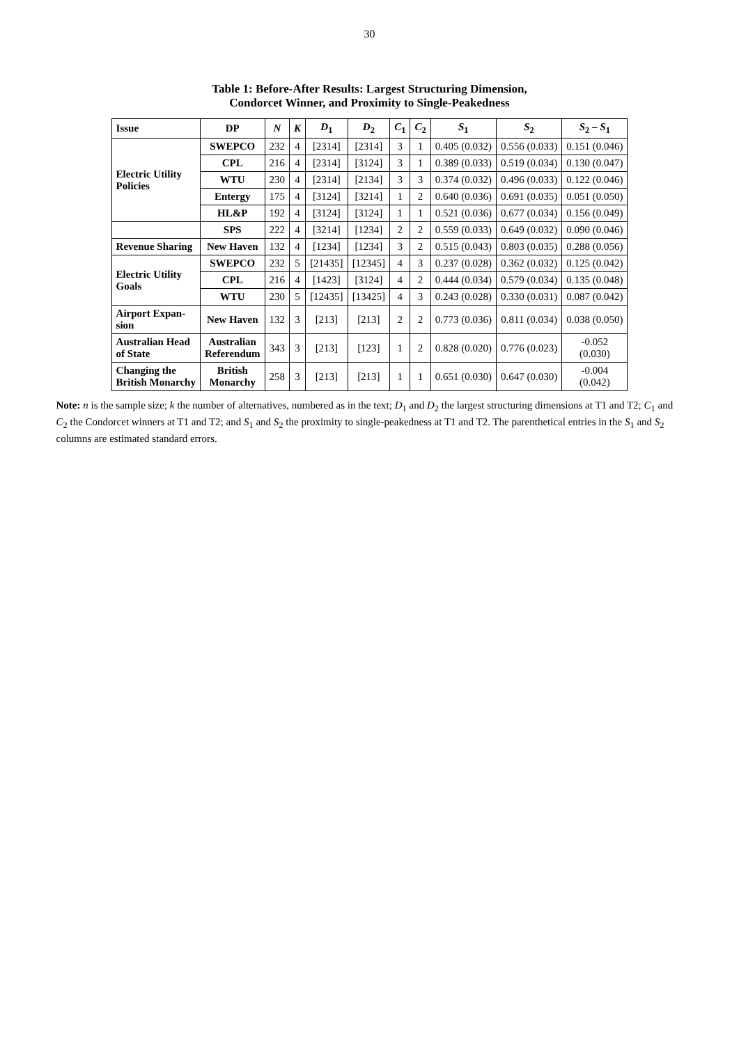30
Table 1: Before-After Results: Largest Structuring Dimension,
Condorcet Winner, and Proximity to Single-Peakedness
| Issue | DP | N | K | D<sub>1</sub> | D<sub>2</sub> | C<sub>1</sub> | C<sub>2</sub> | S<sub>1</sub> | S<sub>2</sub> | S<sub>2</sub> – S<sub>1</sub> |
| --- | --- | --- | --- | --- | --- | --- | --- | --- | --- | --- |
| Electric Utility Policies | SWEPCO | 232 | 4 | [2314] | [2314] | 3 | 1 | 0.405 (0.032) | 0.556 (0.033) | 0.151 (0.046) |
| | CPL | 216 | 4 | [2314] | [3124] | 3 | 1 | 0.389 (0.033) | 0.519 (0.034) | 0.130 (0.047) |
| | WTU | 230 | 4 | [2314] | [2134] | 3 | 3 | 0.374 (0.032) | 0.496 (0.033) | 0.122 (0.046) |
| | Entergy | 175 | 4 | [3124] | [3214] | 1 | 2 | 0.640 (0.036) | 0.691 (0.035) | 0.051 (0.050) |
| | HL&P | 192 | 4 | [3124] | [3124] | 1 | 1 | 0.521 (0.036) | 0.677 (0.034) | 0.156 (0.049) |
| | SPS | 222 | 4 | [3214] | [1234] | 2 | 2 | 0.559 (0.033) | 0.649 (0.032) | 0.090 (0.046) |
| Revenue Sharing | New Haven | 132 | 4 | [1234] | [1234] | 3 | 2 | 0.515 (0.043) | 0.803 (0.035) | 0.288 (0.056) |
| Electric Utility Goals | SWEPCO | 232 | 5 | [21435] | [12345] | 4 | 3 | 0.237 (0.028) | 0.362 (0.032) | 0.125 (0.042) |
| | CPL | 216 | 4 | [1423] | [3124] | 4 | 2 | 0.444 (0.034) | 0.579 (0.034) | 0.135 (0.048) |
| | WTU | 230 | 5 | [12435] | [13425] | 4 | 3 | 0.243 (0.028) | 0.330 (0.031) | 0.087 (0.042) |
| Airport Expan- sion | New Haven | 132 | 3 | [213] | [213] | 2 | 2 | 0.773 (0.036) | 0.811 (0.034) | 0.038 (0.050) |
| Australian Head of State | Australian Referendum | 343 | 3 | [213] | [123] | 1 | 2 | 0.828 (0.020) | 0.776 (0.023) | -0.052 (0.030) |
| Changing the British Monarchy | British Monarchy | 258 | 3 | [213] | [213] | 1 | 1 | 0.651 (0.030) | 0.647 (0.030) | -0.004 (0.042) |
Note: n is the sample size; k the number of alternatives, numbered as in the text; D<sub>1</sub> and D<sub>2</sub> the largest structuring dimensions at T1 and T2; C<sub>1</sub> and C<sub>2</sub> the Condorcet winners at T1 and T2; and S<sub>1</sub> and S<sub>2</sub> the proximity to single-peakedness at T1 and T2. The parenthetical entries in the S<sub>1</sub> and S<sub>2</sub> columns are estimated standard errors.